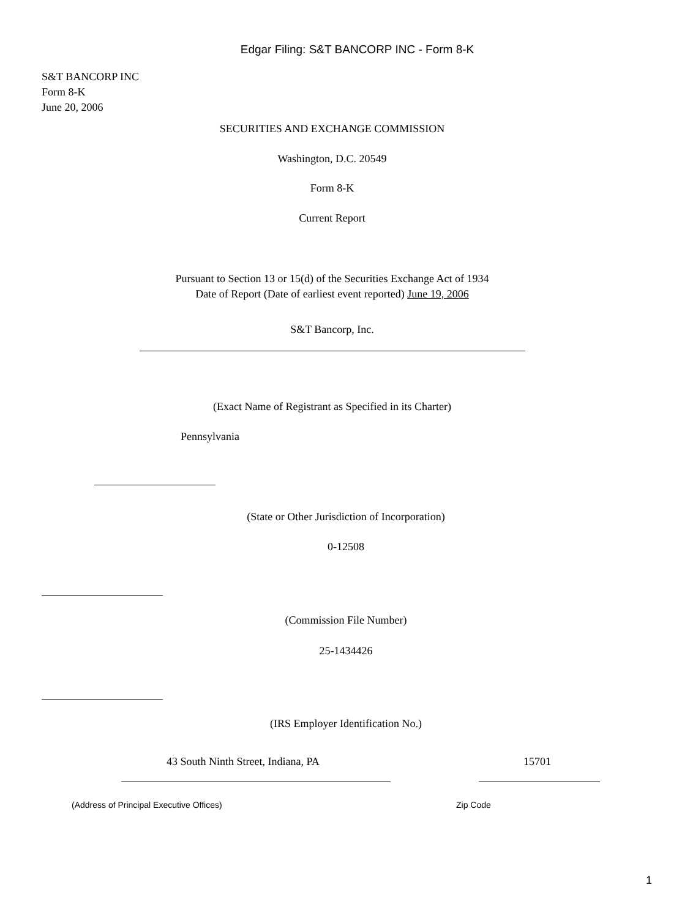Edgar Filing: S&T BANCORP INC - Form 8-K
S&T BANCORP INC
Form 8-K
June 20, 2006
SECURITIES AND EXCHANGE COMMISSION
Washington, D.C. 20549
Form 8-K
Current Report
Pursuant to Section 13 or 15(d) of the Securities Exchange Act of 1934
Date of Report (Date of earliest event reported) June 19, 2006
S&T Bancorp, Inc.
(Exact Name of Registrant as Specified in its Charter)
Pennsylvania
(State or Other Jurisdiction of Incorporation)
0-12508
(Commission File Number)
25-1434426
(IRS Employer Identification No.)
43 South Ninth Street, Indiana, PA
15701
(Address of Principal Executive Offices)
Zip Code
1